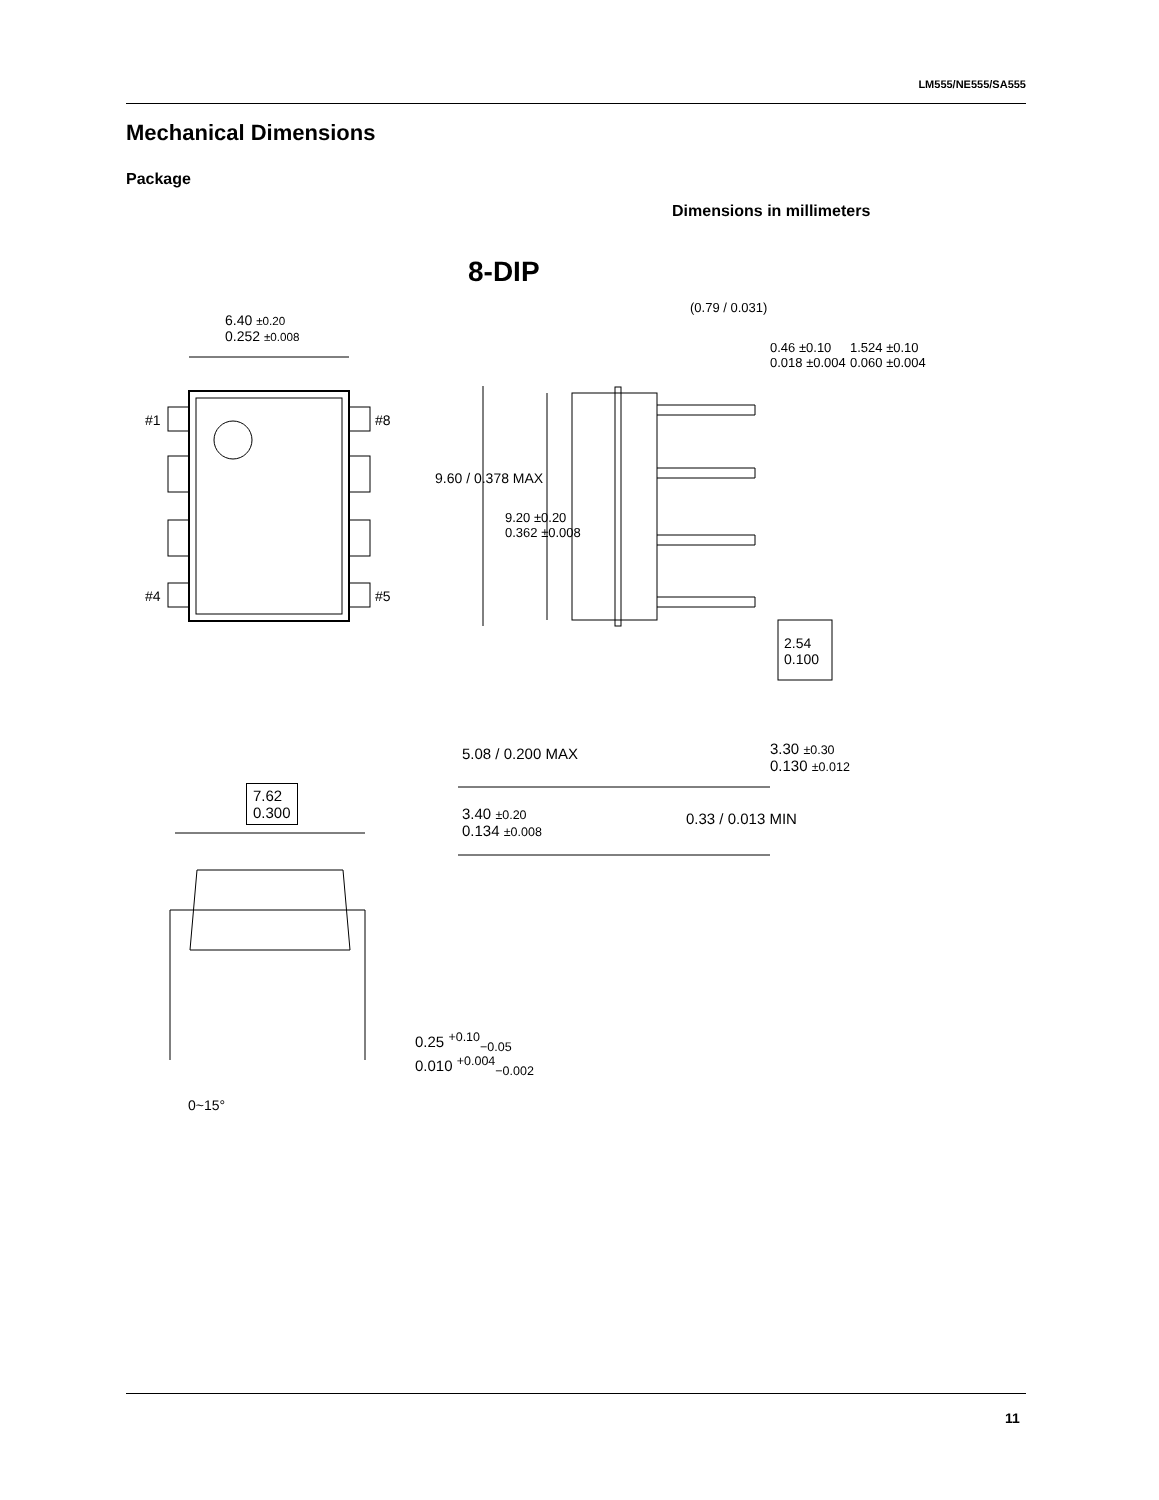LM555/NE555/SA555
Mechanical Dimensions
Package
Dimensions in millimeters
8-DIP
6.40 ±0.20
0.252 ±0.008
#1 #8
#4 #5
(0.79 / 0.031)
0.46 ±0.10
0.018 ±0.004
1.524 ±0.10
0.060 ±0.004
9.60 / 0.378 MAX
9.20 ±0.20
0.362 ±0.008
2.54
0.100
5.08 / 0.200 MAX
3.30 ±0.30
0.130 ±0.012
7.62
0.300
3.40 ±0.20
0.134 ±0.008
0.33 / 0.013 MIN
0.25 <sup>+0.10</sup><sub>−0.05</sub>
0.010 <sup>+0.004</sup><sub>−0.002</sub>
0~15°
11